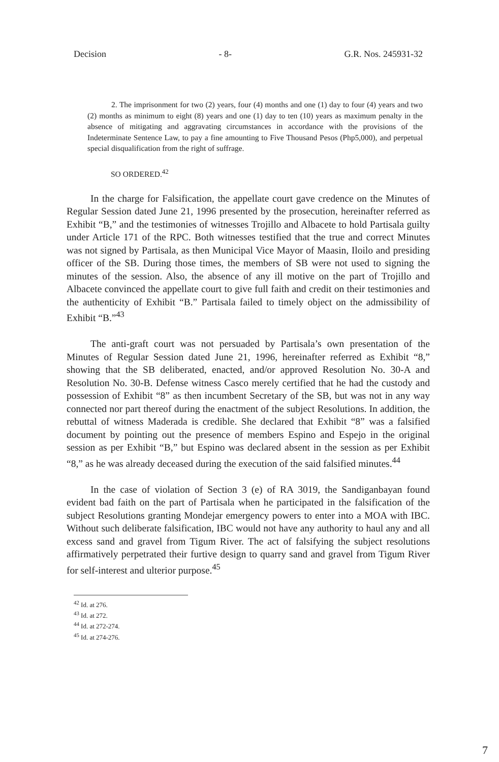Decision - 8- G.R. Nos. 245931-32
2. The imprisonment for two (2) years, four (4) months and one (1) day to four (4) years and two (2) months as minimum to eight (8) years and one (1) day to ten (10) years as maximum penalty in the absence of mitigating and aggravating circumstances in accordance with the provisions of the Indeterminate Sentence Law, to pay a fine amounting to Five Thousand Pesos (Php5,000), and perpetual special disqualification from the right of suffrage.
SO ORDERED.<sup>42</sup>
In the charge for Falsification, the appellate court gave credence on the Minutes of Regular Session dated June 21, 1996 presented by the prosecution, hereinafter referred as Exhibit “B,” and the testimonies of witnesses Trojillo and Albacete to hold Partisala guilty under Article 171 of the RPC. Both witnesses testified that the true and correct Minutes was not signed by Partisala, as then Municipal Vice Mayor of Maasin, Iloilo and presiding officer of the SB. During those times, the members of SB were not used to signing the minutes of the session. Also, the absence of any ill motive on the part of Trojillo and Albacete convinced the appellate court to give full faith and credit on their testimonies and the authenticity of Exhibit “B.” Partisala failed to timely object on the admissibility of Exhibit “B.”<sup>43</sup>
The anti-graft court was not persuaded by Partisala’s own presentation of the Minutes of Regular Session dated June 21, 1996, hereinafter referred as Exhibit “8,” showing that the SB deliberated, enacted, and/or approved Resolution No. 30-A and Resolution No. 30-B. Defense witness Casco merely certified that he had the custody and possession of Exhibit “8” as then incumbent Secretary of the SB, but was not in any way connected nor part thereof during the enactment of the subject Resolutions. In addition, the rebuttal of witness Maderada is credible. She declared that Exhibit “8” was a falsified document by pointing out the presence of members Espino and Espejo in the original session as per Exhibit “B,” but Espino was declared absent in the session as per Exhibit “8,” as he was already deceased during the execution of the said falsified minutes.<sup>44</sup>
In the case of violation of Section 3 (e) of RA 3019, the Sandiganbayan found evident bad faith on the part of Partisala when he participated in the falsification of the subject Resolutions granting Mondejar emergency powers to enter into a MOA with IBC. Without such deliberate falsification, IBC would not have any authority to haul any and all excess sand and gravel from Tigum River. The act of falsifying the subject resolutions affirmatively perpetrated their furtive design to quarry sand and gravel from Tigum River for self-interest and ulterior purpose.<sup>45</sup>
<sup>42</sup> Id. at 276.
<sup>43</sup> Id. at 272.
<sup>44</sup> Id. at 272-274.
<sup>45</sup> Id. at 274-276.
7